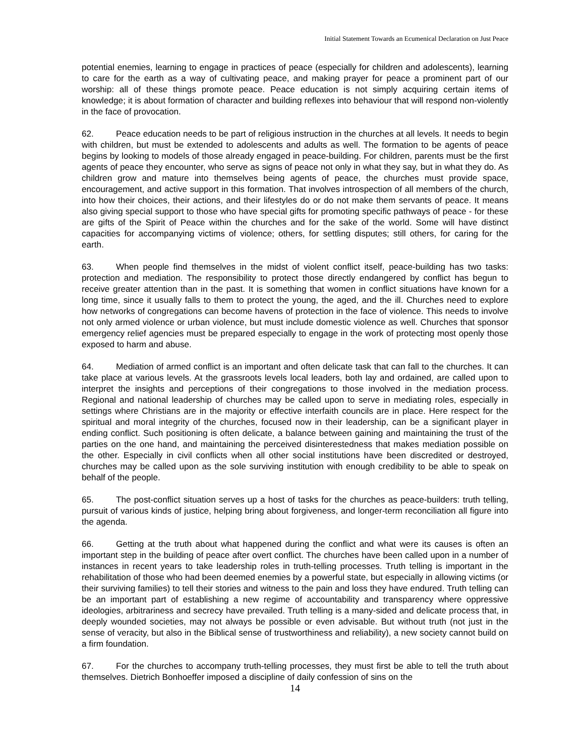Initial Statement Towards an Ecumenical Declaration on Just Peace
potential enemies, learning to engage in practices of peace (especially for children and adolescents), learning to care for the earth as a way of cultivating peace, and making prayer for peace a prominent part of our worship: all of these things promote peace. Peace education is not simply acquiring certain items of knowledge; it is about formation of character and building reflexes into behaviour that will respond non-violently in the face of provocation.
62. Peace education needs to be part of religious instruction in the churches at all levels. It needs to begin with children, but must be extended to adolescents and adults as well. The formation to be agents of peace begins by looking to models of those already engaged in peace-building. For children, parents must be the first agents of peace they encounter, who serve as signs of peace not only in what they say, but in what they do. As children grow and mature into themselves being agents of peace, the churches must provide space, encouragement, and active support in this formation. That involves introspection of all members of the church, into how their choices, their actions, and their lifestyles do or do not make them servants of peace. It means also giving special support to those who have special gifts for promoting specific pathways of peace - for these are gifts of the Spirit of Peace within the churches and for the sake of the world. Some will have distinct capacities for accompanying victims of violence; others, for settling disputes; still others, for caring for the earth.
63. When people find themselves in the midst of violent conflict itself, peace-building has two tasks: protection and mediation. The responsibility to protect those directly endangered by conflict has begun to receive greater attention than in the past. It is something that women in conflict situations have known for a long time, since it usually falls to them to protect the young, the aged, and the ill. Churches need to explore how networks of congregations can become havens of protection in the face of violence. This needs to involve not only armed violence or urban violence, but must include domestic violence as well. Churches that sponsor emergency relief agencies must be prepared especially to engage in the work of protecting most openly those exposed to harm and abuse.
64. Mediation of armed conflict is an important and often delicate task that can fall to the churches. It can take place at various levels. At the grassroots levels local leaders, both lay and ordained, are called upon to interpret the insights and perceptions of their congregations to those involved in the mediation process. Regional and national leadership of churches may be called upon to serve in mediating roles, especially in settings where Christians are in the majority or effective interfaith councils are in place. Here respect for the spiritual and moral integrity of the churches, focused now in their leadership, can be a significant player in ending conflict. Such positioning is often delicate, a balance between gaining and maintaining the trust of the parties on the one hand, and maintaining the perceived disinterestedness that makes mediation possible on the other. Especially in civil conflicts when all other social institutions have been discredited or destroyed, churches may be called upon as the sole surviving institution with enough credibility to be able to speak on behalf of the people.
65. The post-conflict situation serves up a host of tasks for the churches as peace-builders: truth telling, pursuit of various kinds of justice, helping bring about forgiveness, and longer-term reconciliation all figure into the agenda.
66. Getting at the truth about what happened during the conflict and what were its causes is often an important step in the building of peace after overt conflict. The churches have been called upon in a number of instances in recent years to take leadership roles in truth-telling processes. Truth telling is important in the rehabilitation of those who had been deemed enemies by a powerful state, but especially in allowing victims (or their surviving families) to tell their stories and witness to the pain and loss they have endured. Truth telling can be an important part of establishing a new regime of accountability and transparency where oppressive ideologies, arbitrariness and secrecy have prevailed. Truth telling is a many-sided and delicate process that, in deeply wounded societies, may not always be possible or even advisable. But without truth (not just in the sense of veracity, but also in the Biblical sense of trustworthiness and reliability), a new society cannot build on a firm foundation.
67. For the churches to accompany truth-telling processes, they must first be able to tell the truth about themselves. Dietrich Bonhoeffer imposed a discipline of daily confession of sins on the
14